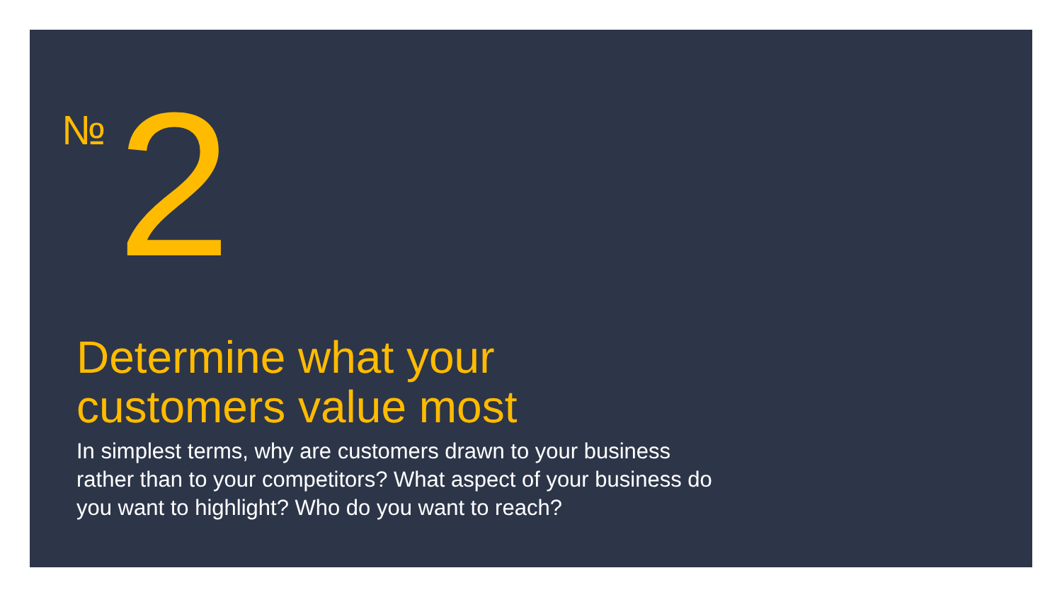№ 2
Determine what your customers value most
In simplest terms, why are customers drawn to your business rather than to your competitors? What aspect of your business do you want to highlight? Who do you want to reach?